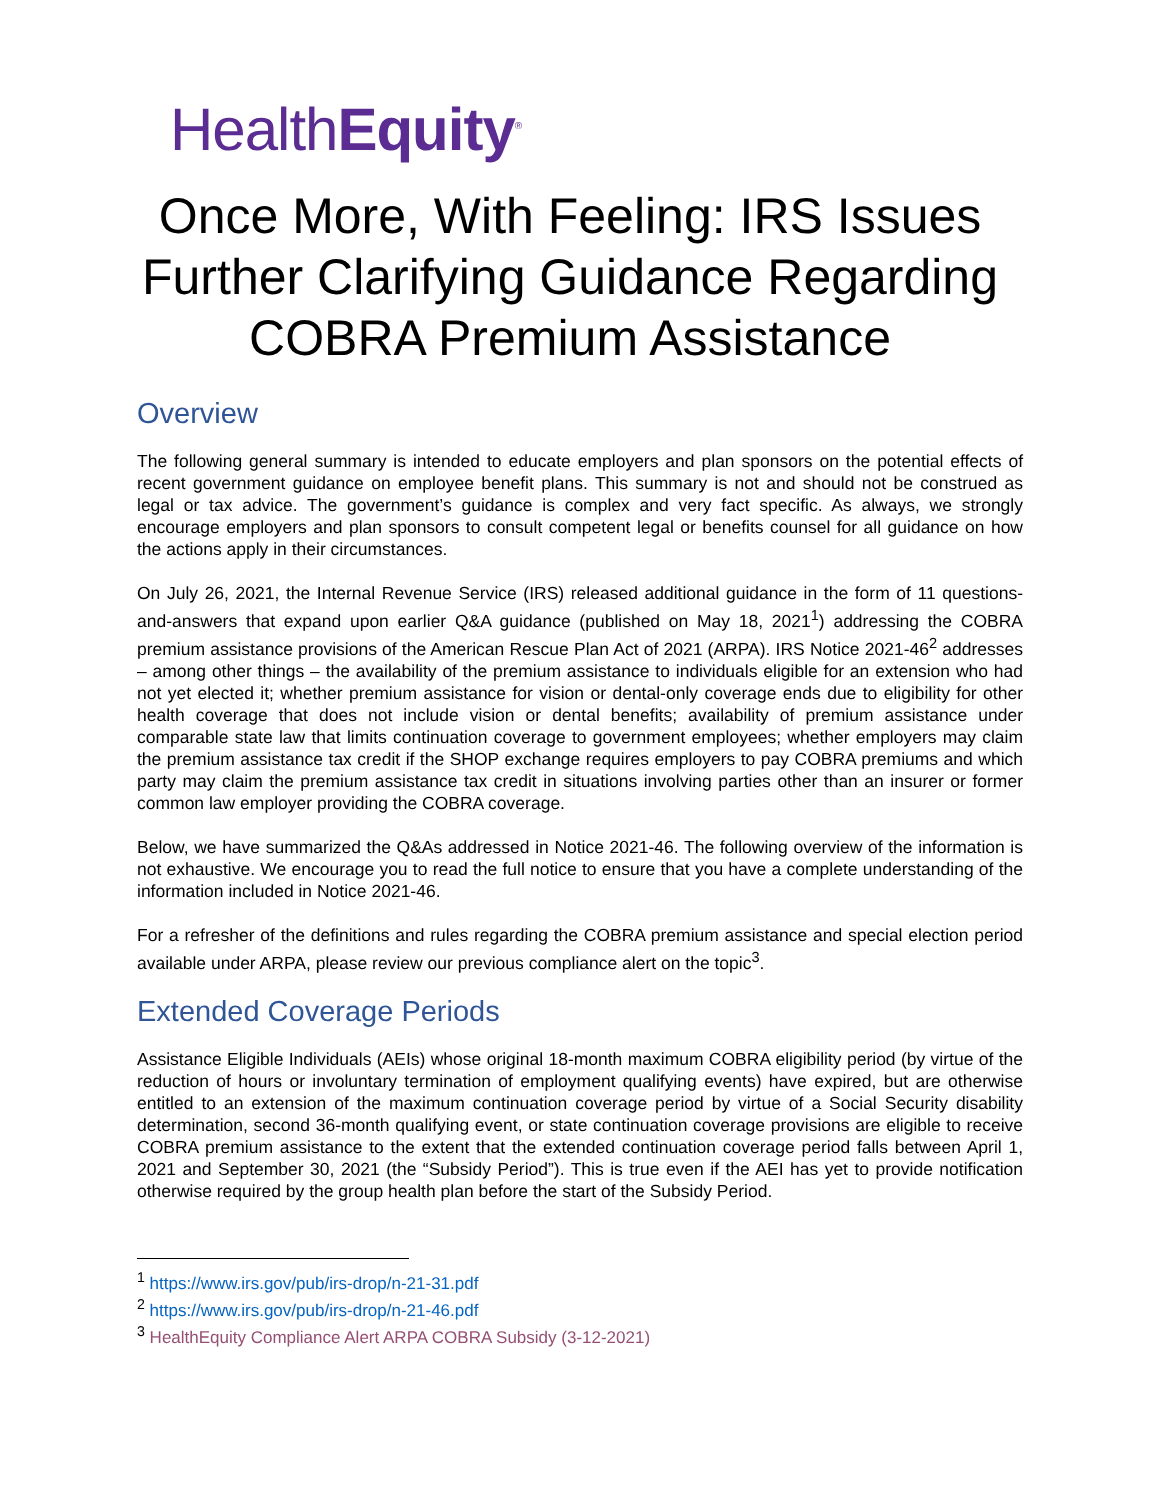HealthEquity<sup>®</sup>
Once More, With Feeling: IRS Issues Further Clarifying Guidance Regarding COBRA Premium Assistance
Overview
The following general summary is intended to educate employers and plan sponsors on the potential effects of recent government guidance on employee benefit plans. This summary is not and should not be construed as legal or tax advice. The government’s guidance is complex and very fact specific. As always, we strongly encourage employers and plan sponsors to consult competent legal or benefits counsel for all guidance on how the actions apply in their circumstances.
On July 26, 2021, the Internal Revenue Service (IRS) released additional guidance in the form of 11 questions-and-answers that expand upon earlier Q&A guidance (published on May 18, 2021<sup>1</sup>) addressing the COBRA premium assistance provisions of the American Rescue Plan Act of 2021 (ARPA). IRS Notice 2021-46<sup>2</sup> addresses – among other things – the availability of the premium assistance to individuals eligible for an extension who had not yet elected it; whether premium assistance for vision or dental-only coverage ends due to eligibility for other health coverage that does not include vision or dental benefits; availability of premium assistance under comparable state law that limits continuation coverage to government employees; whether employers may claim the premium assistance tax credit if the SHOP exchange requires employers to pay COBRA premiums and which party may claim the premium assistance tax credit in situations involving parties other than an insurer or former common law employer providing the COBRA coverage.
Below, we have summarized the Q&As addressed in Notice 2021-46. The following overview of the information is not exhaustive. We encourage you to read the full notice to ensure that you have a complete understanding of the information included in Notice 2021-46.
For a refresher of the definitions and rules regarding the COBRA premium assistance and special election period available under ARPA, please review our previous compliance alert on the topic<sup>3</sup>.
Extended Coverage Periods
Assistance Eligible Individuals (AEIs) whose original 18-month maximum COBRA eligibility period (by virtue of the reduction of hours or involuntary termination of employment qualifying events) have expired, but are otherwise entitled to an extension of the maximum continuation coverage period by virtue of a Social Security disability determination, second 36-month qualifying event, or state continuation coverage provisions are eligible to receive COBRA premium assistance to the extent that the extended continuation coverage period falls between April 1, 2021 and September 30, 2021 (the “Subsidy Period”). This is true even if the AEI has yet to provide notification otherwise required by the group health plan before the start of the Subsidy Period.
<sup>1</sup> https://www.irs.gov/pub/irs-drop/n-21-31.pdf
<sup>2</sup> https://www.irs.gov/pub/irs-drop/n-21-46.pdf
<sup>3</sup> HealthEquity Compliance Alert ARPA COBRA Subsidy (3-12-2021)